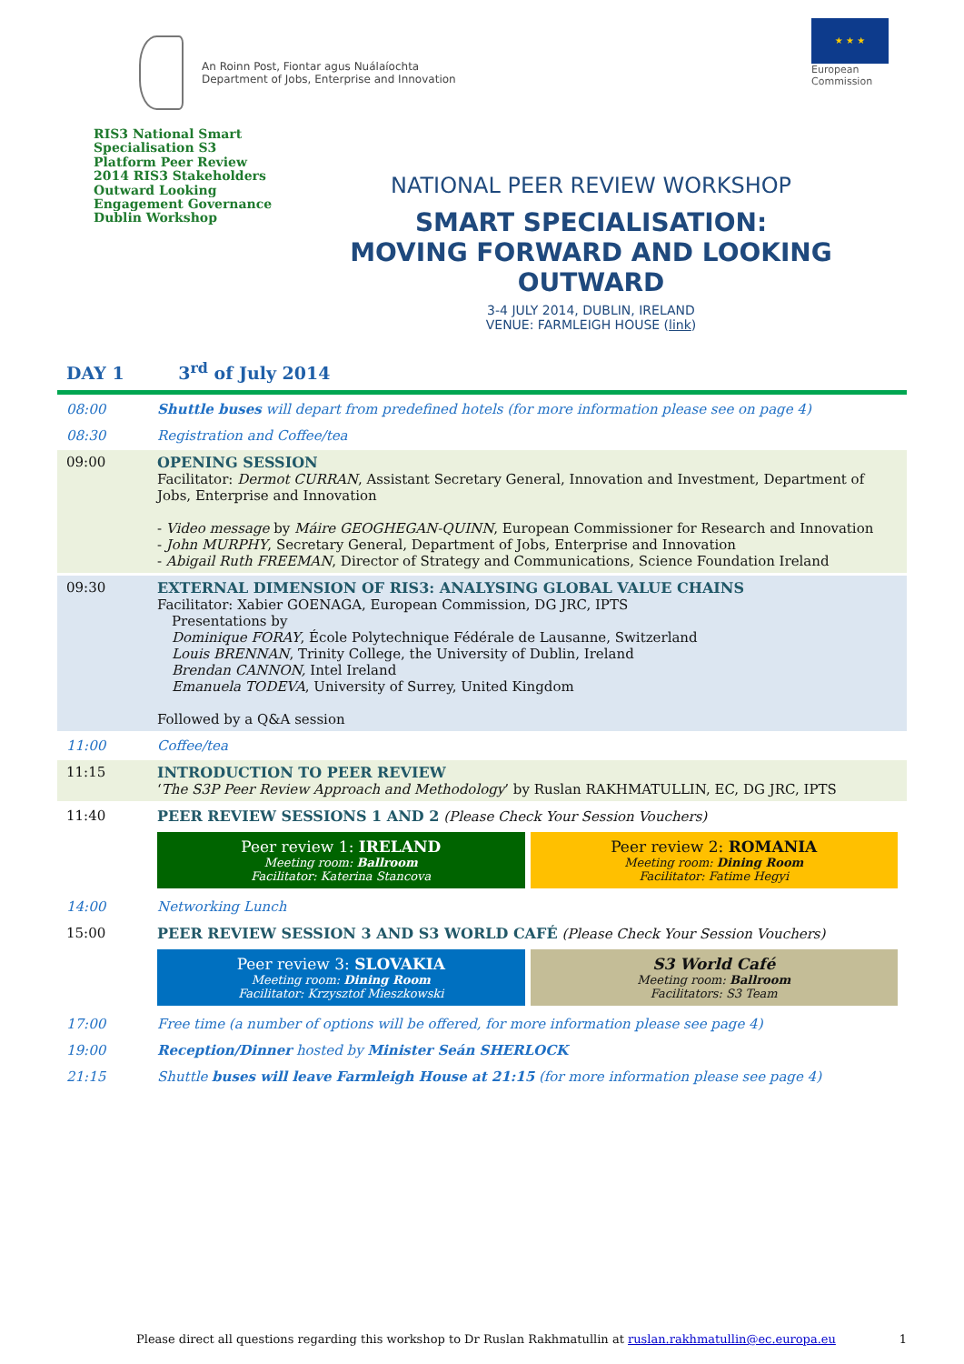An Roinn Post, Fiontar agus Nuálaíochta
Department of Jobs, Enterprise and Innovation
★ ★ ★
European
Commission
RIS3 National Smart Specialisation S3 Platform Peer Review 2014 RIS3 Stakeholders Outward Looking Engagement Governance Dublin Workshop
NATIONAL PEER REVIEW WORKSHOP
SMART SPECIALISATION:
MOVING FORWARD AND LOOKING OUTWARD
3-4 JULY 2014, DUBLIN, IRELAND
VENUE: FARMLEIGH HOUSE (link)
DAY 1 3<sup>rd</sup> of July 2014
| 08:00 | Shuttle buses will depart from predefined hotels (for more information please see on page 4) |
| 08:30 | Registration and Coffee/tea |
| 09:00 | OPENING SESSION Facilitator: Dermot CURRAN , Assistant Secretary General, Innovation and Investment, Department of Jobs, Enterprise and Innovation - Video message by Máire GEOGHEGAN-QUINN , European Commissioner for Research and Innovation - John MURPHY , Secretary General, Department of Jobs, Enterprise and Innovation - Abigail Ruth FREEMAN , Director of Strategy and Communications, Science Foundation Ireland |
| 09:30 | EXTERNAL DIMENSION OF RIS3: ANALYSING GLOBAL VALUE CHAINS Facilitator: Xabier GOENAGA, European Commission, DG JRC, IPTS Presentations by Dominique FORAY , École Polytechnique Fédérale de Lausanne, Switzerland Louis BRENNAN , Trinity College, the University of Dublin, Ireland Brendan CANNON, Intel Ireland Emanuela TODEVA , University of Surrey, United Kingdom Followed by a Q&A session |
| 11:00 | Coffee/tea |
| 11:15 | INTRODUCTION TO PEER REVIEW ‘ The S3P Peer Review Approach and Methodology ’ by Ruslan RAKHMATULLIN, EC, DG JRC, IPTS |
| 11:40 | PEER REVIEW SESSIONS 1 AND 2 (Please Check Your Session Vouchers) Peer review 1: IRELAND Meeting room: Ballroom Facilitator: Katerina Stancova Peer review 2: ROMANIA Meeting room: Dining Room Facilitator: Fatime Hegyi |
| 14:00 | Networking Lunch |
| 15:00 | PEER REVIEW SESSION 3 AND S3 WORLD CAFÉ (Please Check Your Session Vouchers) Peer review 3: SLOVAKIA Meeting room: Dining Room Facilitator: Krzysztof Mieszkowski S3 World Café Meeting room: Ballroom Facilitators: S3 Team |
| 17:00 | Free time (a number of options will be offered, for more information please see page 4) |
| 19:00 | Reception/Dinner hosted by Minister Seán SHERLOCK |
| 21:15 | Shuttle buses will leave Farmleigh House at 21:15 (for more information please see page 4) |
Please direct all questions regarding this workshop to Dr Ruslan Rakhmatullin at ruslan.rakhmatullin@ec.europa.eu 1